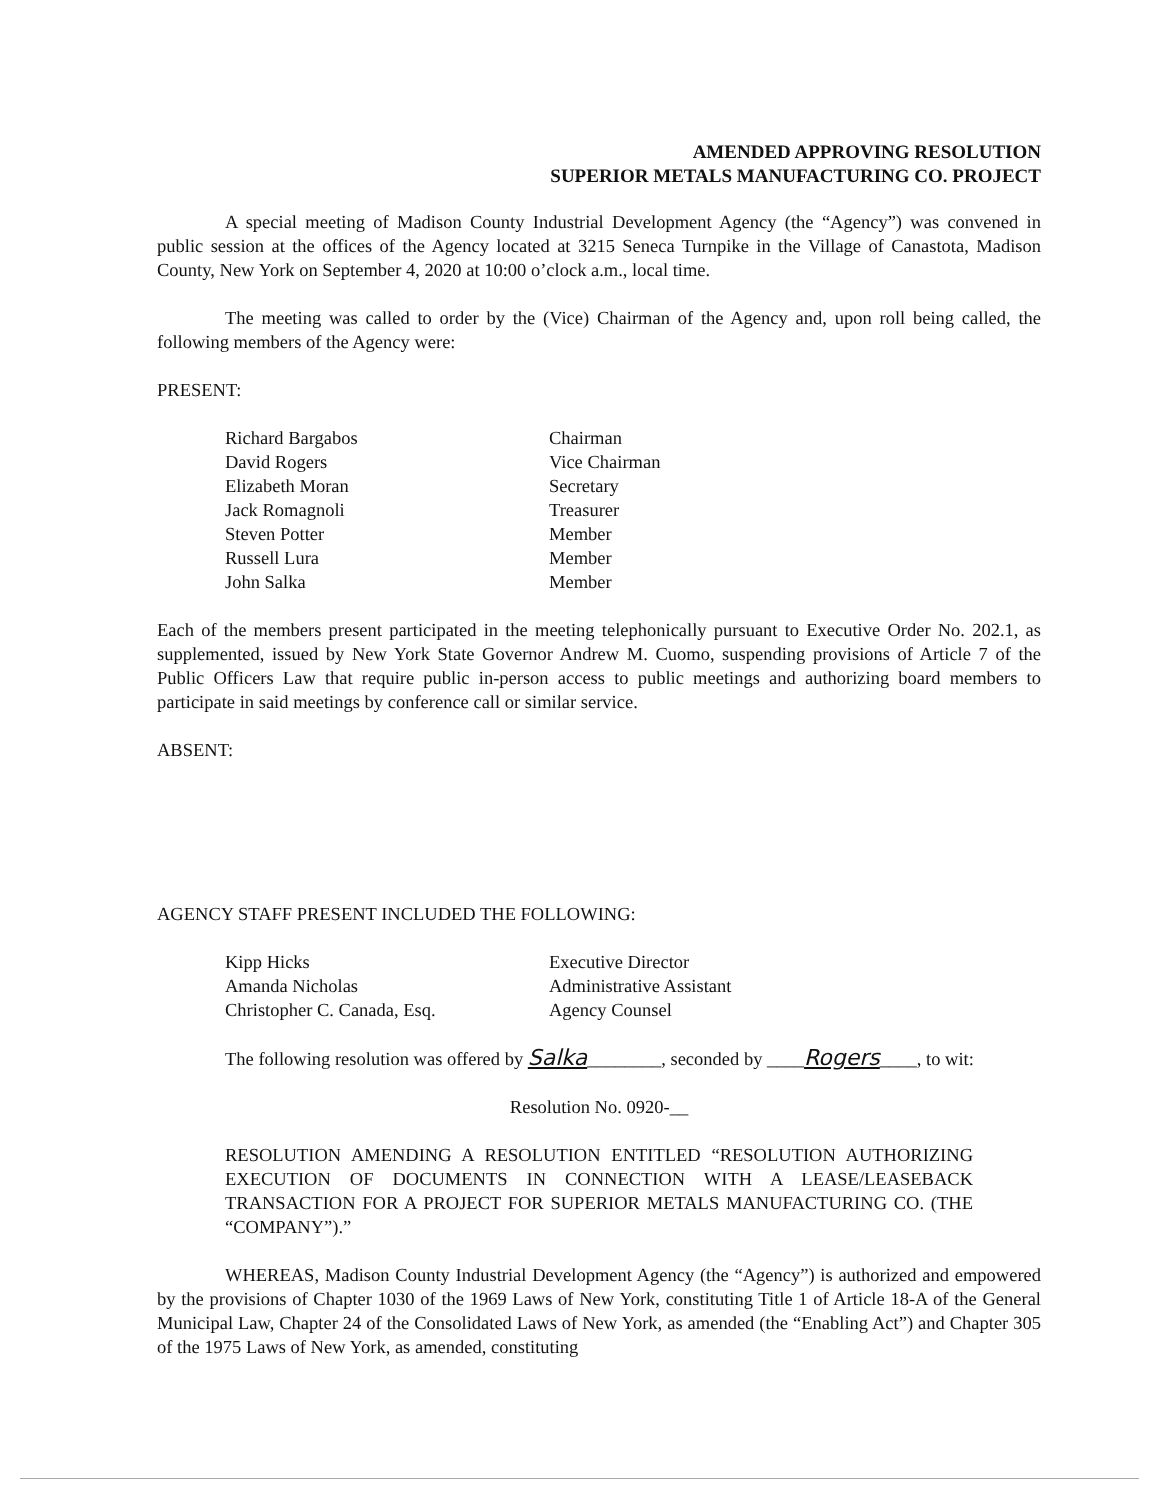AMENDED APPROVING RESOLUTION
SUPERIOR METALS MANUFACTURING CO. PROJECT
A special meeting of Madison County Industrial Development Agency (the “Agency”) was convened in public session at the offices of the Agency located at 3215 Seneca Turnpike in the Village of Canastota, Madison County, New York on September 4, 2020 at 10:00 o’clock a.m., local time.
The meeting was called to order by the (Vice) Chairman of the Agency and, upon roll being called, the following members of the Agency were:
PRESENT:
Richard Bargabos Chairman
David Rogers Vice Chairman
Elizabeth Moran Secretary
Jack Romagnoli Treasurer
Steven Potter Member
Russell Lura Member
John Salka Member
Each of the members present participated in the meeting telephonically pursuant to Executive Order No. 202.1, as supplemented, issued by New York State Governor Andrew M. Cuomo, suspending provisions of Article 7 of the Public Officers Law that require public in-person access to public meetings and authorizing board members to participate in said meetings by conference call or similar service.
ABSENT:
AGENCY STAFF PRESENT INCLUDED THE FOLLOWING:
Kipp Hicks Executive Director
Amanda Nicholas Administrative Assistant
Christopher C. Canada, Esq. Agency Counsel
The following resolution was offered by Salka________, seconded by ____Rogers____, to wit:
Resolution No. 0920-__
RESOLUTION AMENDING A RESOLUTION ENTITLED “RESOLUTION AUTHORIZING EXECUTION OF DOCUMENTS IN CONNECTION WITH A LEASE/LEASEBACK TRANSACTION FOR A PROJECT FOR SUPERIOR METALS MANUFACTURING CO. (THE “COMPANY”).”
WHEREAS, Madison County Industrial Development Agency (the “Agency”) is authorized and empowered by the provisions of Chapter 1030 of the 1969 Laws of New York, constituting Title 1 of Article 18-A of the General Municipal Law, Chapter 24 of the Consolidated Laws of New York, as amended (the “Enabling Act”) and Chapter 305 of the 1975 Laws of New York, as amended, constituting